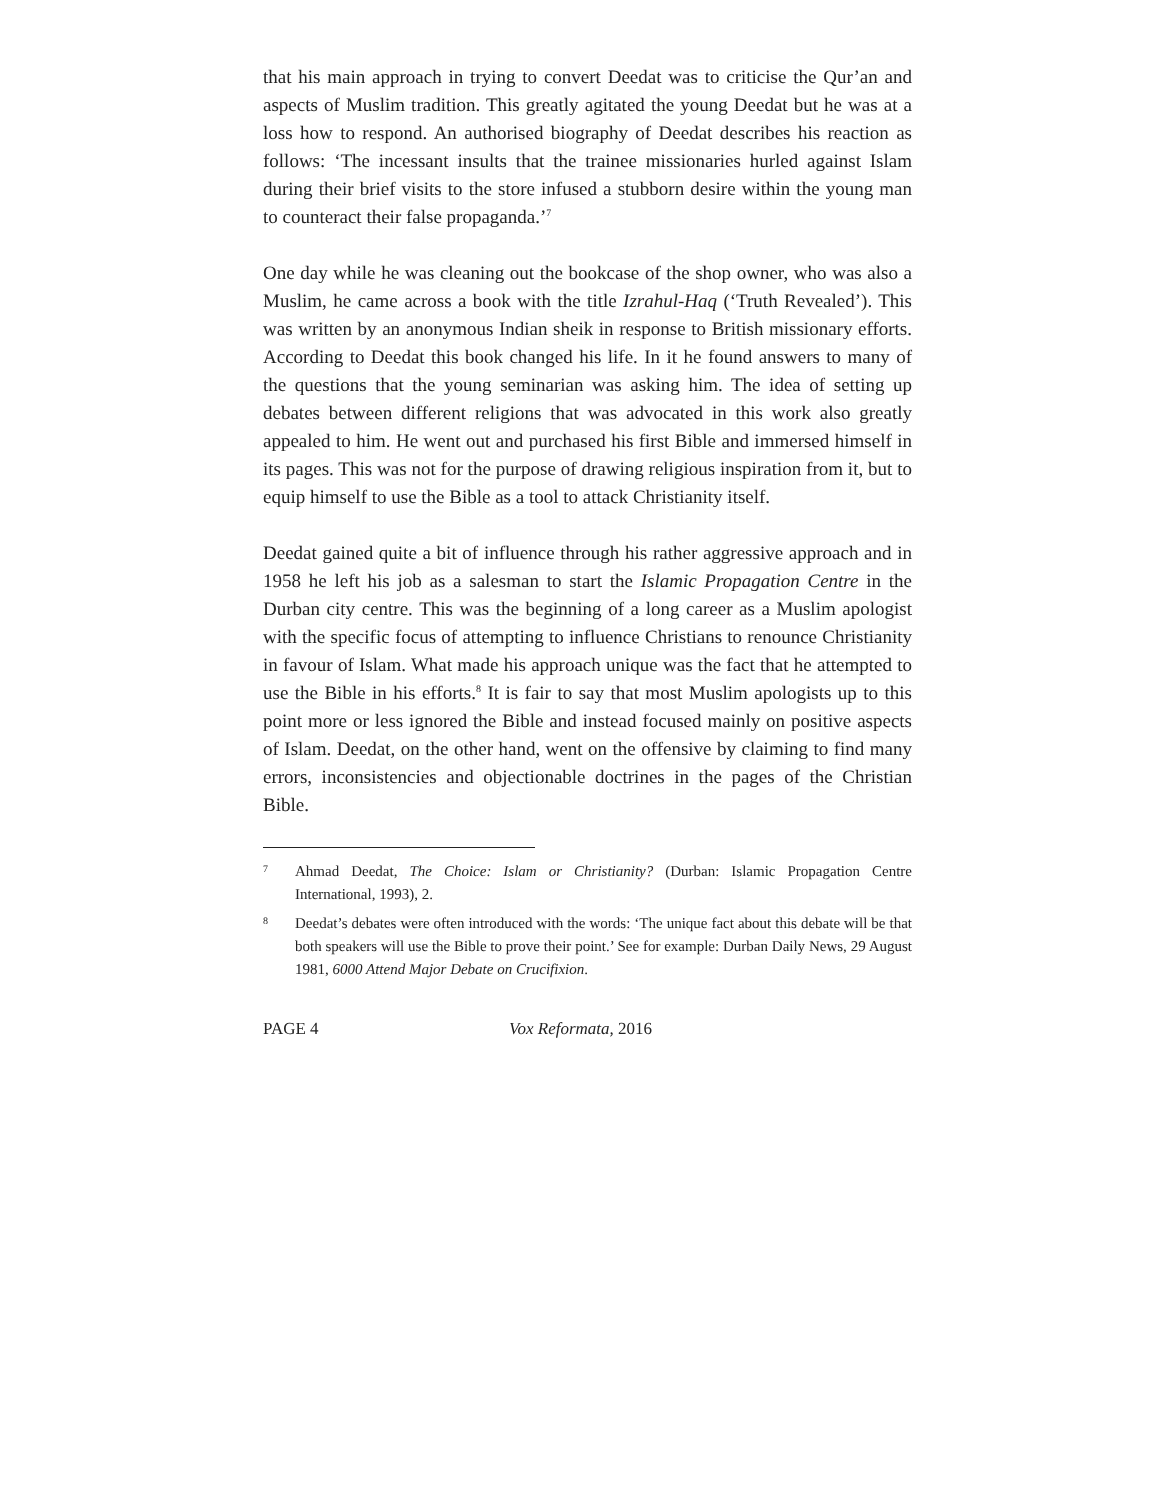that his main approach in trying to convert Deedat was to criticise the Qur’an and aspects of Muslim tradition. This greatly agitated the young Deedat but he was at a loss how to respond. An authorised biography of Deedat describes his reaction as follows: ‘The incessant insults that the trainee missionaries hurled against Islam during their brief visits to the store infused a stubborn desire within the young man to counteract their false propaganda.’<sup>7</sup>
One day while he was cleaning out the bookcase of the shop owner, who was also a Muslim, he came across a book with the title Izrahul-Haq (‘Truth Revealed’). This was written by an anonymous Indian sheik in response to British missionary efforts. According to Deedat this book changed his life. In it he found answers to many of the questions that the young seminarian was asking him. The idea of setting up debates between different religions that was advocated in this work also greatly appealed to him. He went out and purchased his first Bible and immersed himself in its pages. This was not for the purpose of drawing religious inspiration from it, but to equip himself to use the Bible as a tool to attack Christianity itself.
Deedat gained quite a bit of influence through his rather aggressive approach and in 1958 he left his job as a salesman to start the Islamic Propagation Centre in the Durban city centre. This was the beginning of a long career as a Muslim apologist with the specific focus of attempting to influence Christians to renounce Christianity in favour of Islam. What made his approach unique was the fact that he attempted to use the Bible in his efforts.<sup>8</sup> It is fair to say that most Muslim apologists up to this point more or less ignored the Bible and instead focused mainly on positive aspects of Islam. Deedat, on the other hand, went on the offensive by claiming to find many errors, inconsistencies and objectionable doctrines in the pages of the Christian Bible.
7 Ahmad Deedat, The Choice: Islam or Christianity? (Durban: Islamic Propagation Centre International, 1993), 2.
8 Deedat’s debates were often introduced with the words: ‘The unique fact about this debate will be that both speakers will use the Bible to prove their point.’ See for example: Durban Daily News, 29 August 1981, 6000 Attend Major Debate on Crucifixion.
PAGE 4 Vox Reformata, 2016